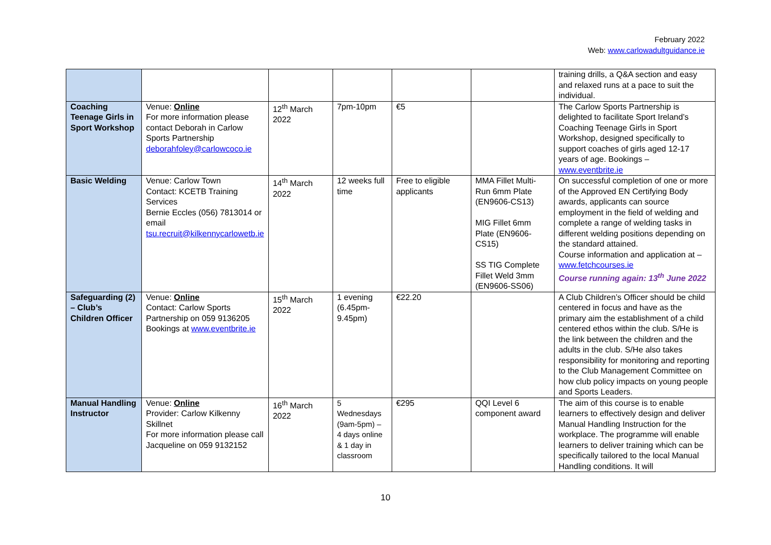February 2022
Web: www.carlowadultguidance.ie
| | | | | | | training drills, a Q&A section and easy and relaxed runs at a pace to suit the individual. |
| Coaching Teenage Girls in Sport Workshop | Venue: Online For more information please contact Deborah in Carlow Sports Partnership deborahfoley@carlowcoco.ie | 12<sup>th</sup> March 2022 | 7pm-10pm | €5 | | The Carlow Sports Partnership is delighted to facilitate Sport Ireland’s Coaching Teenage Girls in Sport Workshop, designed specifically to support coaches of girls aged 12-17 years of age. Bookings – www.eventbrite.ie |
| Basic Welding | Venue: Carlow Town Contact: KCETB Training Services Bernie Eccles (056) 7813014 or email tsu.recruit@kilkennycarlowetb.ie | 14<sup>th</sup> March 2022 | 12 weeks full time | Free to eligible applicants | MMA Fillet Multi-Run 6mm Plate (EN9606-CS13) MIG Fillet 6mm Plate (EN9606-CS15) SS TIG Complete Fillet Weld 3mm (EN9606-SS06) | On successful completion of one or more of the Approved EN Certifying Body awards, applicants can source employment in the field of welding and complete a range of welding tasks in different welding positions depending on the standard attained. Course information and application at – www.fetchcourses.ie Course running again: 13<sup>th</sup> June 2022 |
| Safeguarding (2) – Club’s Children Officer | Venue: Online Contact: Carlow Sports Partnership on 059 9136205 Bookings at www.eventbrite.ie | 15<sup>th</sup> March 2022 | 1 evening (6.45pm-9.45pm) | €22.20 | | A Club Children’s Officer should be child centered in focus and have as the primary aim the establishment of a child centered ethos within the club. S/He is the link between the children and the adults in the club. S/He also takes responsibility for monitoring and reporting to the Club Management Committee on how club policy impacts on young people and Sports Leaders. |
| Manual Handling Instructor | Venue: Online Provider: Carlow Kilkenny Skillnet For more information please call Jacqueline on 059 9132152 | 16<sup>th</sup> March 2022 | 5 Wednesdays (9am-5pm) – 4 days online & 1 day in classroom | €295 | QQI Level 6 component award | The aim of this course is to enable learners to effectively design and deliver Manual Handling Instruction for the workplace. The programme will enable learners to deliver training which can be specifically tailored to the local Manual Handling conditions. It will |
10